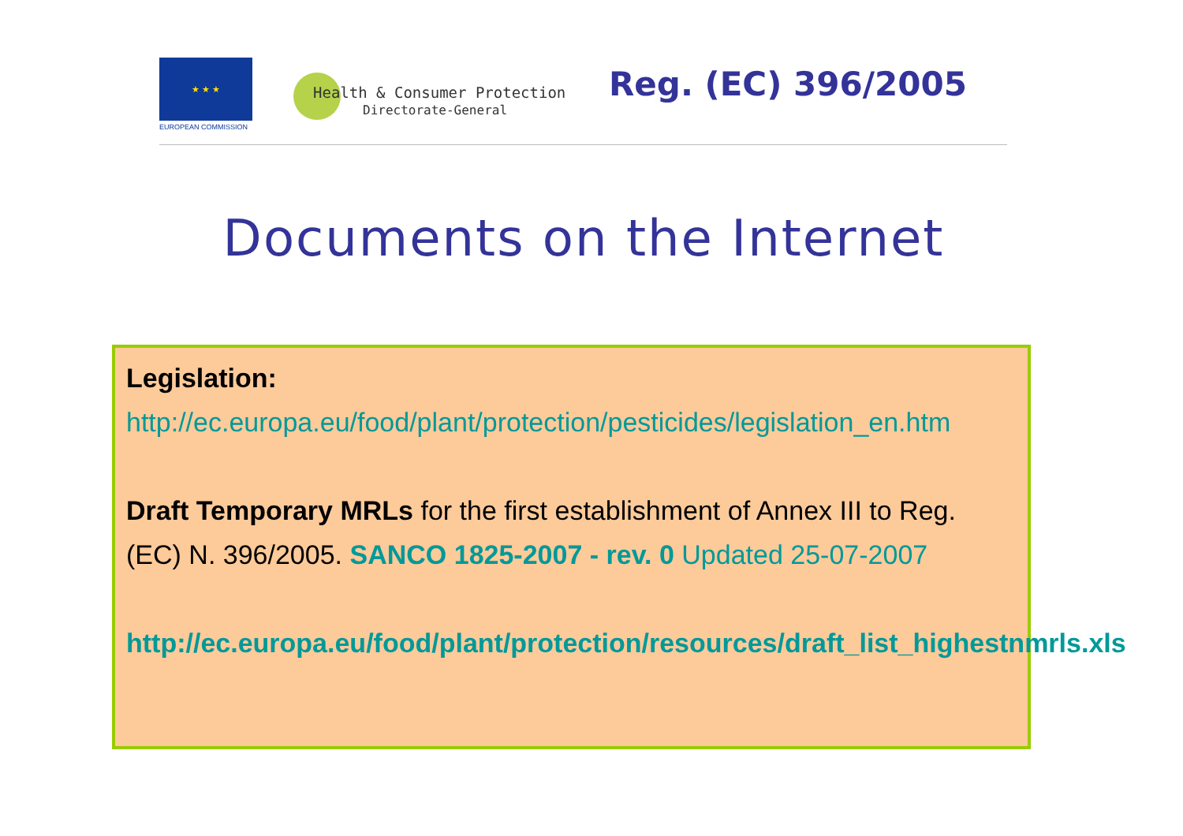★ ★ ★
EUROPEAN COMMISSION
Health & Consumer Protection
Directorate-General
Reg. (EC) 396/2005
Documents on the Internet
Legislation:
http://ec.europa.eu/food/plant/protection/pesticides/legislation_en.htm
Draft Temporary MRLs for the first establishment of Annex III to Reg. (EC) N. 396/2005. SANCO 1825-2007 - rev. 0 Updated 25-07-2007
http://ec.europa.eu/food/plant/protection/resources/draft_list_highestnmrls.xls